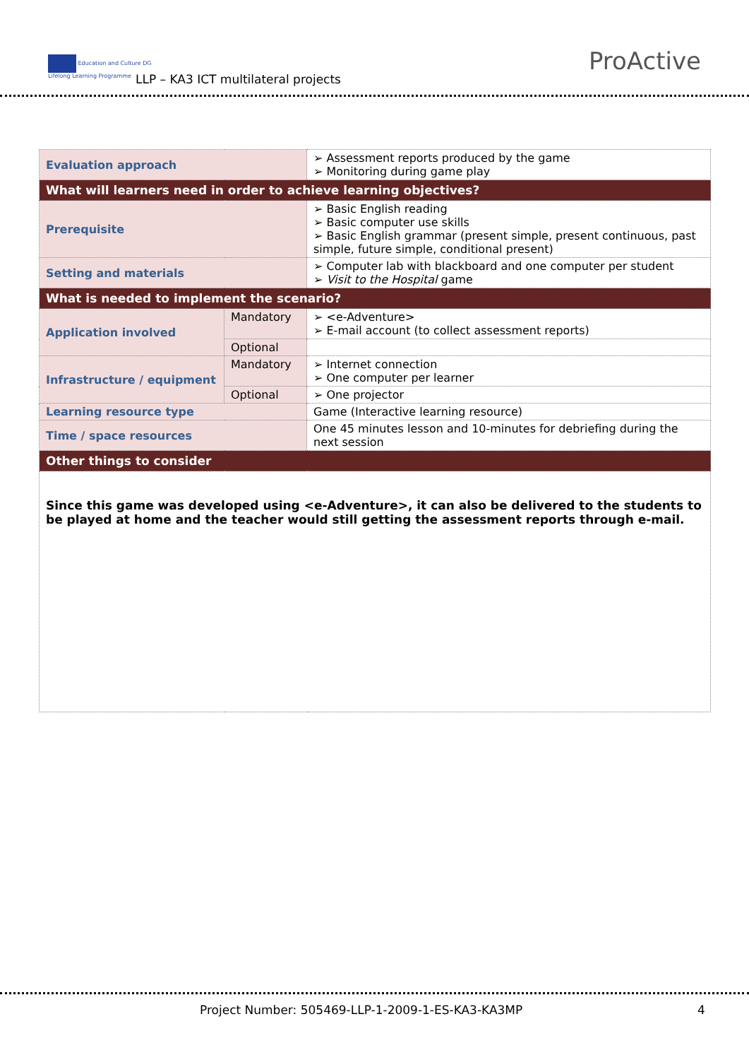Education and Culture DG
Lifelong Learning Programme
LLP – KA3 ICT multilateral projects
ProActive
| Evaluation approach | | ➢ Assessment reports produced by the game ➢ Monitoring during game play |
| What will learners need in order to achieve learning objectives? | | |
| Prerequisite | | ➢ Basic English reading ➢ Basic computer use skills ➢ Basic English grammar (present simple, present continuous, past simple, future simple, conditional present) |
| Setting and materials | | ➢ Computer lab with blackboard and one computer per student ➢ Visit to the Hospital game |
| What is needed to implement the scenario? | | |
| Application involved | Mandatory | ➢ <e-Adventure> ➢ E-mail account (to collect assessment reports) |
| | Optional | |
| Infrastructure / equipment | Mandatory | ➢ Internet connection ➢ One computer per learner |
| | Optional | ➢ One projector |
| Learning resource type | | Game (Interactive learning resource) |
| Time / space resources | | One 45 minutes lesson and 10-minutes for debriefing during the next session |
| Other things to consider | | |
| Since this game was developed using <e-Adventure>, it can also be delivered to the students to be played at home and the teacher would still getting the assessment reports through e-mail. | | |
Project Number: 505469-LLP-1-2009-1-ES-KA3-KA3MP 4